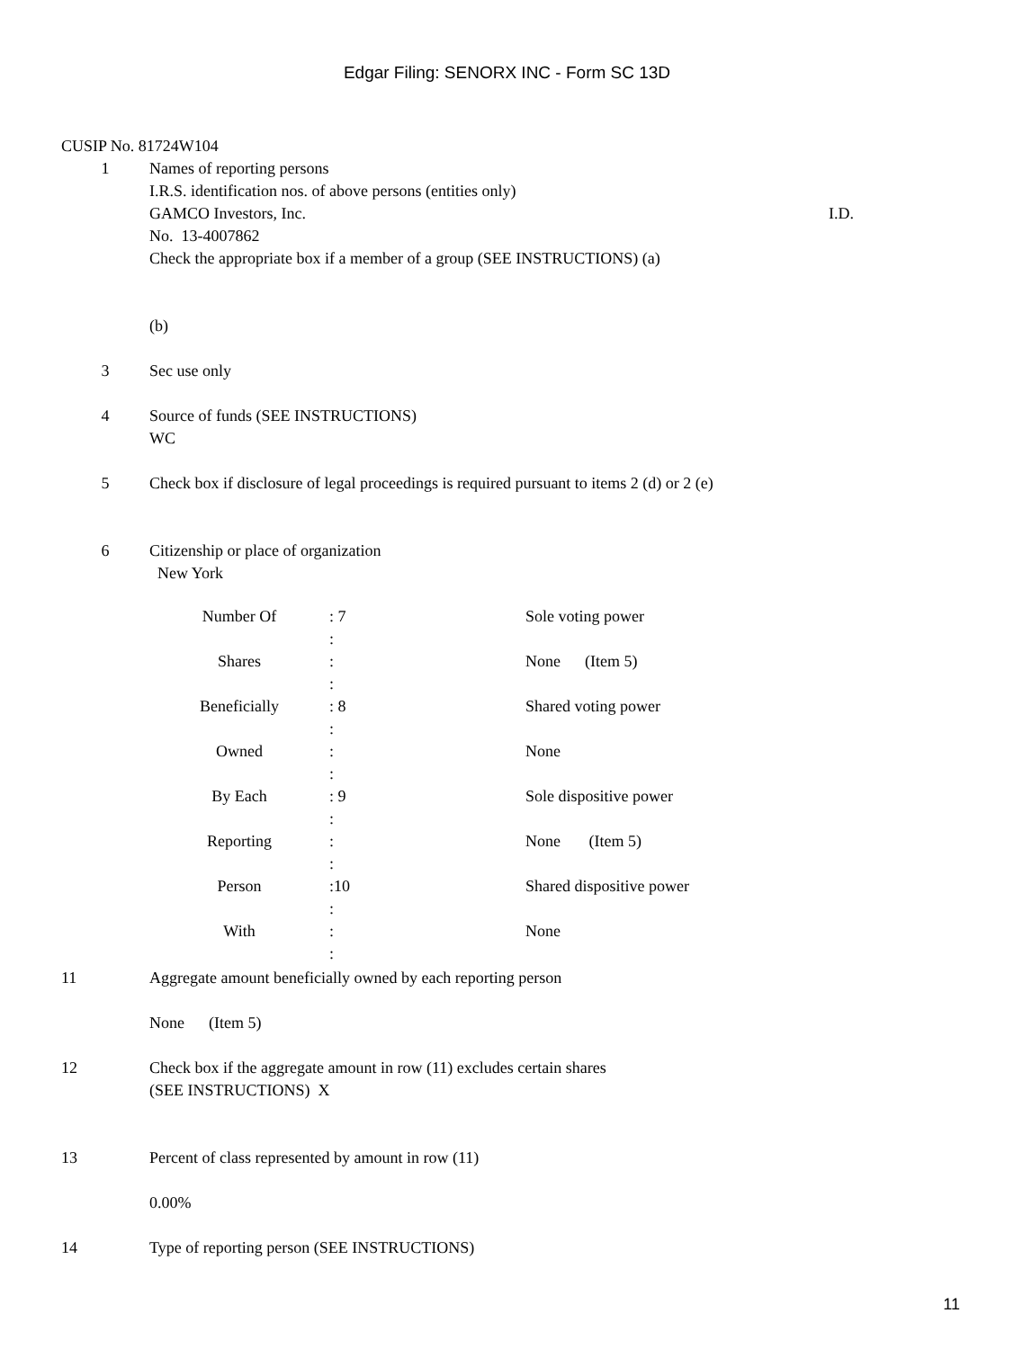Edgar Filing: SENORX INC - Form SC 13D
CUSIP No. 81724W104
1 Names of reporting persons
I.R.S. identification nos. of above persons (entities only)
GAMCO Investors, Inc. I.D.
No. 13-4007862
Check the appropriate box if a member of a group (SEE INSTRUCTIONS) (a)
(b)
3 Sec use only
4 Source of funds (SEE INSTRUCTIONS)
WC
5 Check box if disclosure of legal proceedings is required pursuant to items 2 (d) or 2 (e)
6 Citizenship or place of organization
New York
| Number Of | : 7 | Sole voting power |
| | : | |
| Shares | : | None (Item 5) |
| | : | |
| Beneficially | : 8 | Shared voting power |
| | : | |
| Owned | : | None |
| | : | |
| By Each | : 9 | Sole dispositive power |
| | : | |
| Reporting | : | None (Item 5) |
| | : | |
| Person | :10 | Shared dispositive power |
| | : | |
| With | : | None |
| | : | |
11 Aggregate amount beneficially owned by each reporting person
None (Item 5)
12 Check box if the aggregate amount in row (11) excludes certain shares
(SEE INSTRUCTIONS) X
13 Percent of class represented by amount in row (11)
0.00%
14 Type of reporting person (SEE INSTRUCTIONS)
11